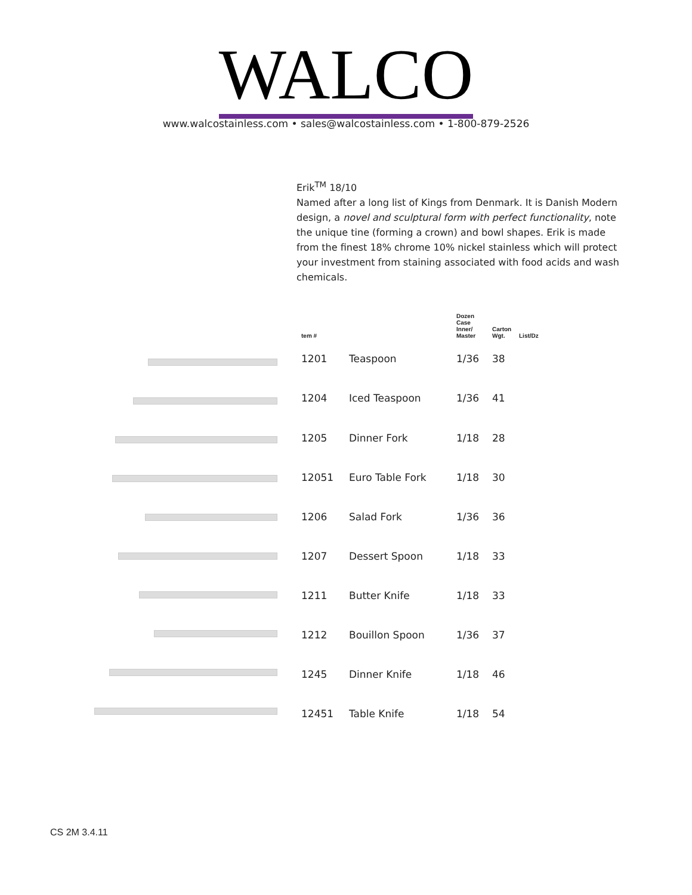WALCO
www.walcostainless.com • sales@walcostainless.com • 1-800-879-2526
Erik<sup>TM</sup> 18/10
Named after a long list of Kings from Denmark. It is Danish Modern design, a novel and sculptural form with perfect functionality, note the unique tine (forming a crown) and bowl shapes. Erik is made from the finest 18% chrome 10% nickel stainless which will protect your investment from staining associated with food acids and wash chemicals.
| tem # | | Dozen Case Inner/ Master | Carton Wgt. | List/Dz |
| --- | --- | --- | --- | --- |
| 1201 | Teaspoon | 1/36 | 38 | |
| 1204 | Iced Teaspoon | 1/36 | 41 | |
| 1205 | Dinner Fork | 1/18 | 28 | |
| 12051 | Euro Table Fork | 1/18 | 30 | |
| 1206 | Salad Fork | 1/36 | 36 | |
| 1207 | Dessert Spoon | 1/18 | 33 | |
| 1211 | Butter Knife | 1/18 | 33 | |
| 1212 | Bouillon Spoon | 1/36 | 37 | |
| 1245 | Dinner Knife | 1/18 | 46 | |
| 12451 | Table Knife | 1/18 | 54 | |
CS 2M 3.4.11